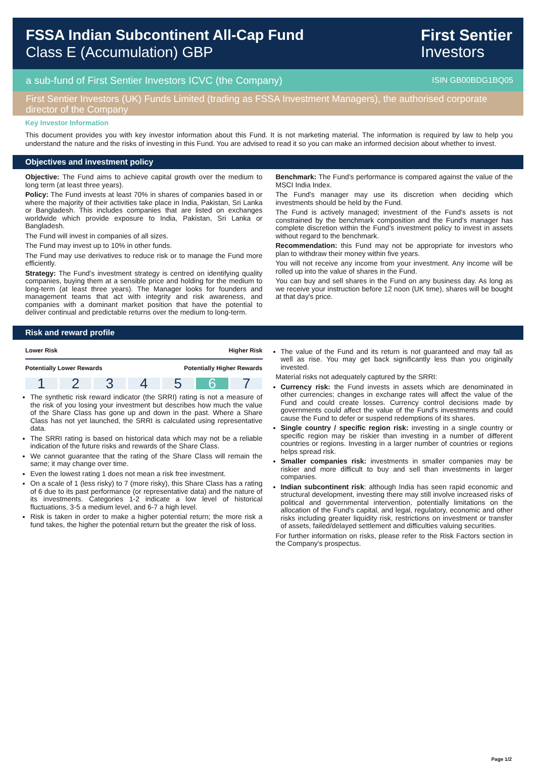FSSA Indian Subcontinent All-Cap Fund
Class E (Accumulation) GBP
First Sentier
Investors
a sub-fund of First Sentier Investors ICVC (the Company) ISIN GB00BDG1BQ05
First Sentier Investors (UK) Funds Limited (trading as FSSA Investment Managers), the authorised corporate director of the Company
Key Investor Information
This document provides you with key investor information about this Fund. It is not marketing material. The information is required by law to help you understand the nature and the risks of investing in this Fund. You are advised to read it so you can make an informed decision about whether to invest.
Objectives and investment policy
Objective: The Fund aims to achieve capital growth over the medium to long term (at least three years).
Policy: The Fund invests at least 70% in shares of companies based in or where the majority of their activities take place in India, Pakistan, Sri Lanka or Bangladesh. This includes companies that are listed on exchanges worldwide which provide exposure to India, Pakistan, Sri Lanka or Bangladesh.
The Fund will invest in companies of all sizes.
The Fund may invest up to 10% in other funds.
The Fund may use derivatives to reduce risk or to manage the Fund more efficiently.
Strategy: The Fund’s investment strategy is centred on identifying quality companies, buying them at a sensible price and holding for the medium to long-term (at least three years). The Manager looks for founders and management teams that act with integrity and risk awareness, and companies with a dominant market position that have the potential to deliver continual and predictable returns over the medium to long-term.
Benchmark: The Fund’s performance is compared against the value of the MSCI India Index.
The Fund's manager may use its discretion when deciding which investments should be held by the Fund.
The Fund is actively managed; investment of the Fund’s assets is not constrained by the benchmark composition and the Fund’s manager has complete discretion within the Fund’s investment policy to invest in assets without regard to the benchmark.
Recommendation: this Fund may not be appropriate for investors who plan to withdraw their money within five years.
You will not receive any income from your investment. Any income will be rolled up into the value of shares in the Fund.
You can buy and sell shares in the Fund on any business day. As long as we receive your instruction before 12 noon (UK time), shares will be bought at that day's price.
Risk and reward profile
Lower Risk Higher Risk
Potentially Lower Rewards Potentially Higher Rewards
1 2 3 4 5 6 7
The synthetic risk reward indicator (the SRRI) rating is not a measure of the risk of you losing your investment but describes how much the value of the Share Class has gone up and down in the past. Where a Share Class has not yet launched, the SRRI is calculated using representative data.
The SRRI rating is based on historical data which may not be a reliable indication of the future risks and rewards of the Share Class.
We cannot guarantee that the rating of the Share Class will remain the same; it may change over time.
Even the lowest rating 1 does not mean a risk free investment.
On a scale of 1 (less risky) to 7 (more risky), this Share Class has a rating of 6 due to its past performance (or representative data) and the nature of its investments. Categories 1-2 indicate a low level of historical fluctuations, 3-5 a medium level, and 6-7 a high level.
Risk is taken in order to make a higher potential return; the more risk a fund takes, the higher the potential return but the greater the risk of loss.
The value of the Fund and its return is not guaranteed and may fall as well as rise. You may get back significantly less than you originally invested.
Material risks not adequately captured by the SRRI:
Currency risk: the Fund invests in assets which are denominated in other currencies; changes in exchange rates will affect the value of the Fund and could create losses. Currency control decisions made by governments could affect the value of the Fund's investments and could cause the Fund to defer or suspend redemptions of its shares.
Single country / specific region risk: investing in a single country or specific region may be riskier than investing in a number of different countries or regions. Investing in a larger number of countries or regions helps spread risk.
Smaller companies risk: investments in smaller companies may be riskier and more difficult to buy and sell than investments in larger companies.
Indian subcontinent risk: although India has seen rapid economic and structural development, investing there may still involve increased risks of political and governmental intervention, potentially limitations on the allocation of the Fund's capital, and legal, regulatory, economic and other risks including greater liquidity risk, restrictions on investment or transfer of assets, failed/delayed settlement and difficulties valuing securities.
For further information on risks, please refer to the Risk Factors section in the Company's prospectus.
Page 1/2